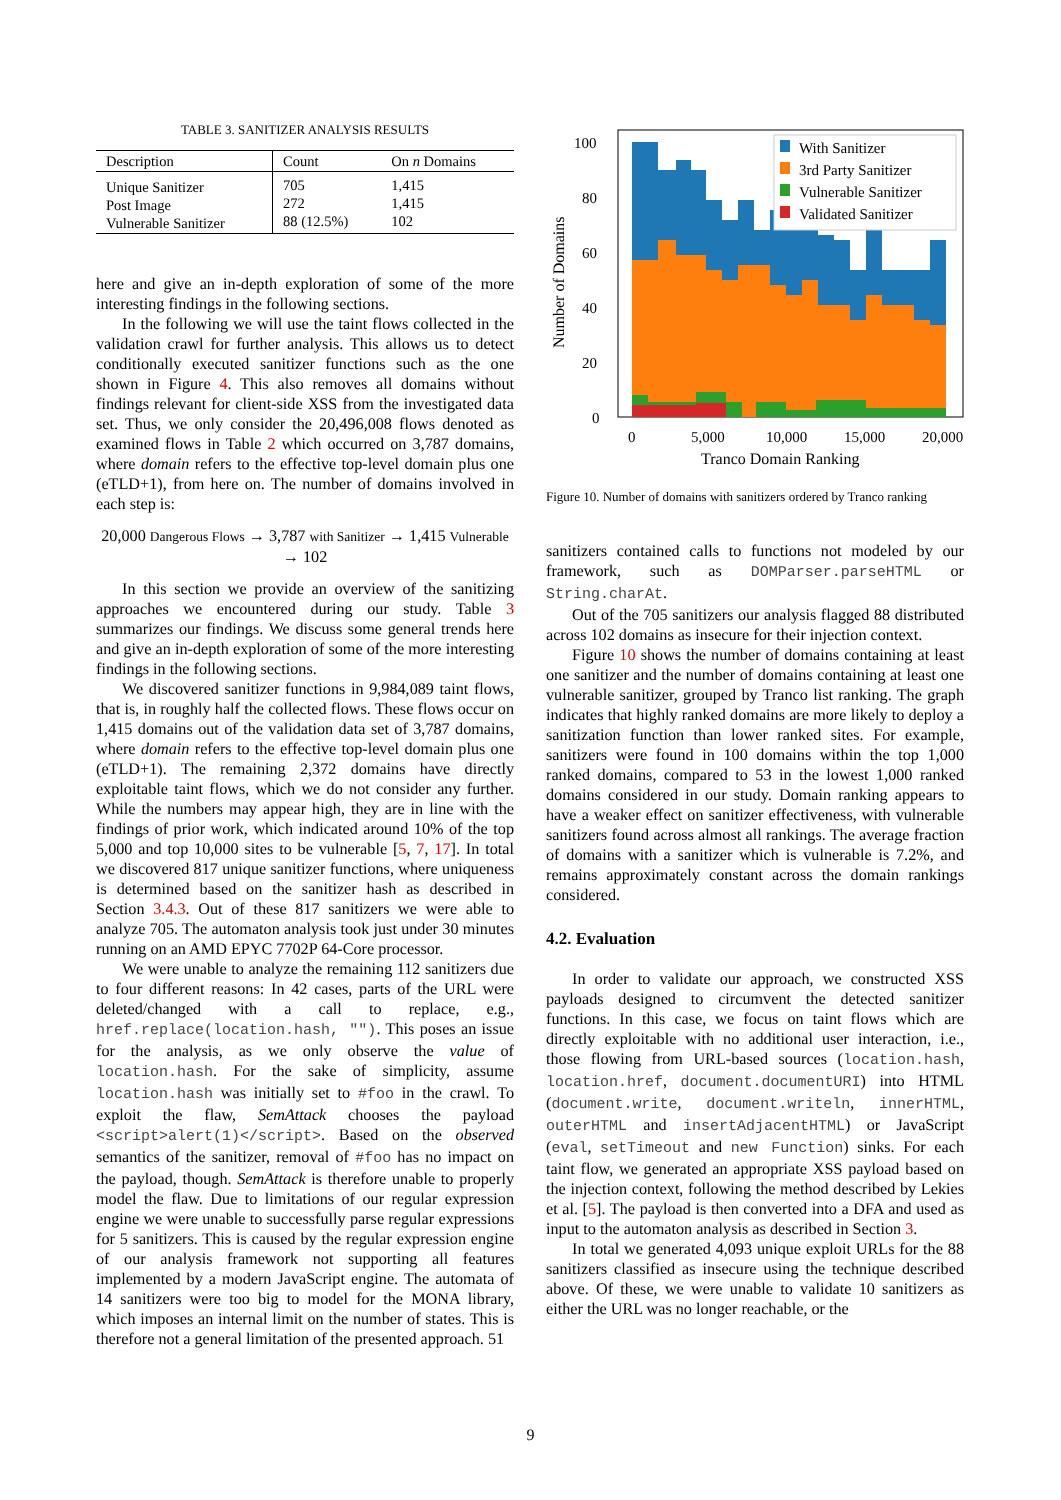TABLE 3. SANITIZER ANALYSIS RESULTS
| Description | Count | On n Domains |
| --- | --- | --- |
| Unique Sanitizer Post Image Vulnerable Sanitizer | 705 272 88 (12.5%) | 1,415 1,415 102 |
here and give an in-depth exploration of some of the more interesting findings in the following sections.
In the following we will use the taint flows collected in the validation crawl for further analysis. This allows us to detect conditionally executed sanitizer functions such as the one shown in Figure 4. This also removes all domains without findings relevant for client-side XSS from the investigated data set. Thus, we only consider the 20,496,008 flows denoted as examined flows in Table 2 which occurred on 3,787 domains, where domain refers to the effective top-level domain plus one (eTLD+1), from here on. The number of domains involved in each step is:
20,000 Dangerous Flows → 3,787 with Sanitizer → 1,415 Vulnerable → 102
In this section we provide an overview of the sanitizing approaches we encountered during our study. Table 3 summarizes our findings. We discuss some general trends here and give an in-depth exploration of some of the more interesting findings in the following sections.
We discovered sanitizer functions in 9,984,089 taint flows, that is, in roughly half the collected flows. These flows occur on 1,415 domains out of the validation data set of 3,787 domains, where domain refers to the effective top-level domain plus one (eTLD+1). The remaining 2,372 domains have directly exploitable taint flows, which we do not consider any further. While the numbers may appear high, they are in line with the findings of prior work, which indicated around 10% of the top 5,000 and top 10,000 sites to be vulnerable [5, 7, 17]. In total we discovered 817 unique sanitizer functions, where uniqueness is determined based on the sanitizer hash as described in Section 3.4.3. Out of these 817 sanitizers we were able to analyze 705. The automaton analysis took just under 30 minutes running on an AMD EPYC 7702P 64-Core processor.
We were unable to analyze the remaining 112 sanitizers due to four different reasons: In 42 cases, parts of the URL were deleted/changed with a call to replace, e.g., href.replace(location.hash, ""). This poses an issue for the analysis, as we only observe the value of location.hash. For the sake of simplicity, assume location.hash was initially set to #foo in the crawl. To exploit the flaw, SemAttack chooses the payload <script>alert(1)</script>. Based on the observed semantics of the sanitizer, removal of #foo has no impact on the payload, though. SemAttack is therefore unable to properly model the flaw. Due to limitations of our regular expression engine we were unable to successfully parse regular expressions for 5 sanitizers. This is caused by the regular expression engine of our analysis framework not supporting all features implemented by a modern JavaScript engine. The automata of 14 sanitizers were too big to model for the MONA library, which imposes an internal limit on the number of states. This is therefore not a general limitation of the presented approach. 51
100
80
60
40
20
0
0
5,000
10,000
15,000
20,000
Tranco Domain Ranking
Number of Domains
With Sanitizer
3rd Party Sanitizer
Vulnerable Sanitizer
Validated Sanitizer
Figure 10. Number of domains with sanitizers ordered by Tranco ranking
sanitizers contained calls to functions not modeled by our framework, such as DOMParser.parseHTML or String.charAt.
Out of the 705 sanitizers our analysis flagged 88 distributed across 102 domains as insecure for their injection context.
Figure 10 shows the number of domains containing at least one sanitizer and the number of domains containing at least one vulnerable sanitizer, grouped by Tranco list ranking. The graph indicates that highly ranked domains are more likely to deploy a sanitization function than lower ranked sites. For example, sanitizers were found in 100 domains within the top 1,000 ranked domains, compared to 53 in the lowest 1,000 ranked domains considered in our study. Domain ranking appears to have a weaker effect on sanitizer effectiveness, with vulnerable sanitizers found across almost all rankings. The average fraction of domains with a sanitizer which is vulnerable is 7.2%, and remains approximately constant across the domain rankings considered.
4.2. Evaluation
In order to validate our approach, we constructed XSS payloads designed to circumvent the detected sanitizer functions. In this case, we focus on taint flows which are directly exploitable with no additional user interaction, i.e., those flowing from URL-based sources (location.hash, location.href, document.documentURI) into HTML (document.write, document.writeln, innerHTML, outerHTML and insertAdjacentHTML) or JavaScript (eval, setTimeout and new Function) sinks. For each taint flow, we generated an appropriate XSS payload based on the injection context, following the method described by Lekies et al. [5]. The payload is then converted into a DFA and used as input to the automaton analysis as described in Section 3.
In total we generated 4,093 unique exploit URLs for the 88 sanitizers classified as insecure using the technique described above. Of these, we were unable to validate 10 sanitizers as either the URL was no longer reachable, or the
9